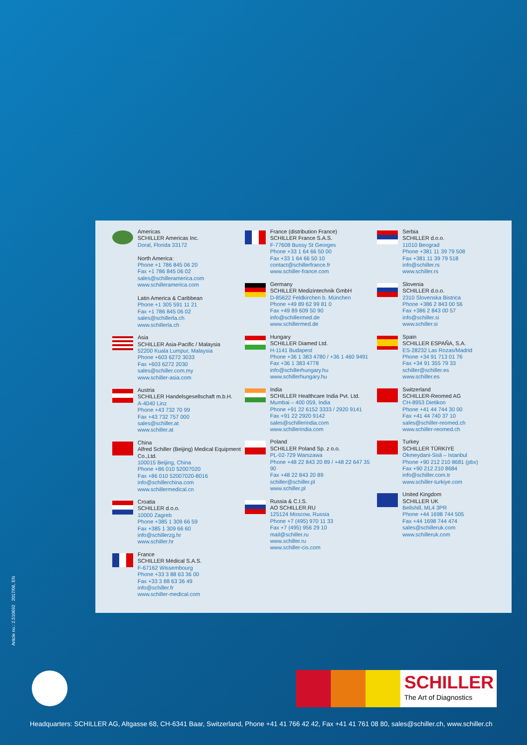Americas
SCHILLER Americas Inc.
Doral, Florida 33172
North America:
Phone +1 786 845 06 20
Fax +1 786 845 06 02
sales@schilleramerica.com
www.schilleramerica.com
Latin America & Caribbean
Phone +1 305 591 11 21
Fax +1 786 845 06 02
sales@schillerla.ch
www.schillerla.ch
Asia
SCHILLER Asia-Pacific / Malaysia
52200 Kuala Lumpur, Malaysia
Phone +603 6272 3033
Fax +603 6272 2030
sales@schiller.com.my
www.schiller-asia.com
Austria
SCHILLER Handelsgesellschaft m.b.H.
A-4040 Linz
Phone +43 732 70 99
Fax +43 732 757 000
sales@schiller.at
www.schiller.at
China
Alfred Schiller (Beijing) Medical Equipment Co.,Ltd.
100015 Beijing, China
Phone +86 010 52007020
Fax +86 010 52007020-8016
info@schillerchina.com
www.schillermedical.cn
Croatia
SCHILLER d.o.o.
10000 Zagreb
Phone +385 1 309 66 59
Fax +385 1 309 66 60
info@schillerzg.hr
www.schiller.hr
France
SCHILLER Médical S.A.S.
F-67162 Wissembourg
Phone +33 3 88 63 36 00
Fax +33 3 88 63 36 49
info@schiller.fr
www.schiller-medical.com
France (distribution France)
SCHILLER France S.A.S.
F-77608 Bussy St Georges
Phone +33 1 64 66 50 00
Fax +33 1 64 66 50 10
contact@schillerfrance.fr
www.schiller-france.com
Germany
SCHILLER Medizintechnik GmbH
D-85622 Feldkirchen b. München
Phone +49 89 62 99 81 0
Fax +49 89 609 50 90
info@schillermed.de
www.schillermed.de
Hungary
SCHILLER Diamed Ltd.
H-1141 Budapest
Phone +36 1 383 4780 / +36 1 460 9491
Fax +36 1 383 4778
info@schillerhungary.hu
www.schillerhungary.hu
India
SCHILLER Healthcare India Pvt. Ltd.
Mumbai – 400 059, India
Phone +91 22 6152 3333 / 2920 9141
Fax +91 22 2920 9142
sales@schillerindia.com
www.schillerindia.com
Poland
SCHILLER Poland Sp. z o.o.
PL-02-729 Warszawa
Phone +48 22 843 20 89 / +48 22 647 35 90
Fax +48 22 843 20 89
schiller@schiller.pl
www.schiller.pl
Russia & C.I.S.
AO SCHILLER.RU
125124 Moscow, Russia
Phone +7 (495) 970 11 33
Fax +7 (495) 956 29 10
mail@schiller.ru
www.schiller.ru
www.schiller-cis.com
Serbia
SCHILLER d.o.o.
11010 Beograd
Phone +381 11 39 79 508
Fax +381 11 39 79 518
info@schiller.rs
www.schiller.rs
Slovenia
SCHILLER d.o.o.
2310 Slovenska Bistrica
Phone +386 2 843 00 56
Fax +386 2 843 00 57
info@schiller.si
www.schiller.si
Spain
SCHILLER ESPAÑA, S.A.
ES-28232 Las Rozas/Madrid
Phone +34 91 713 01 76
Fax +34 91 355 79 33
schiller@schiller.es
www.schiller.es
Switzerland
SCHILLER-Reomed AG
CH-8953 Dietikon
Phone +41 44 744 30 00
Fax +41 44 740 37 10
sales@schiller-reomed.ch
www.schiller-reomed.ch
Turkey
SCHILLER TÜRKIYE
Okmeydani-Sisli – Istanbul
Phone +90 212 210 8681 (pbx)
Fax +90 212 210 8684
info@schiller.com.tr
www.schiller-turkiye.com
United Kingdom
SCHILLER UK
Bellshill, ML4 3PR
Phone +44 1698 744 505
Fax +44 1698 744 474
sales@schilleruk.com
www.schilleruk.com
Article no.: 2.510692 2017/06, EN
SCHILLER
The Art of Diagnostics
Headquarters: SCHILLER AG, Altgasse 68, CH-6341 Baar, Switzerland, Phone +41 41 766 42 42, Fax +41 41 761 08 80, sales@schiller.ch, www.schiller.ch